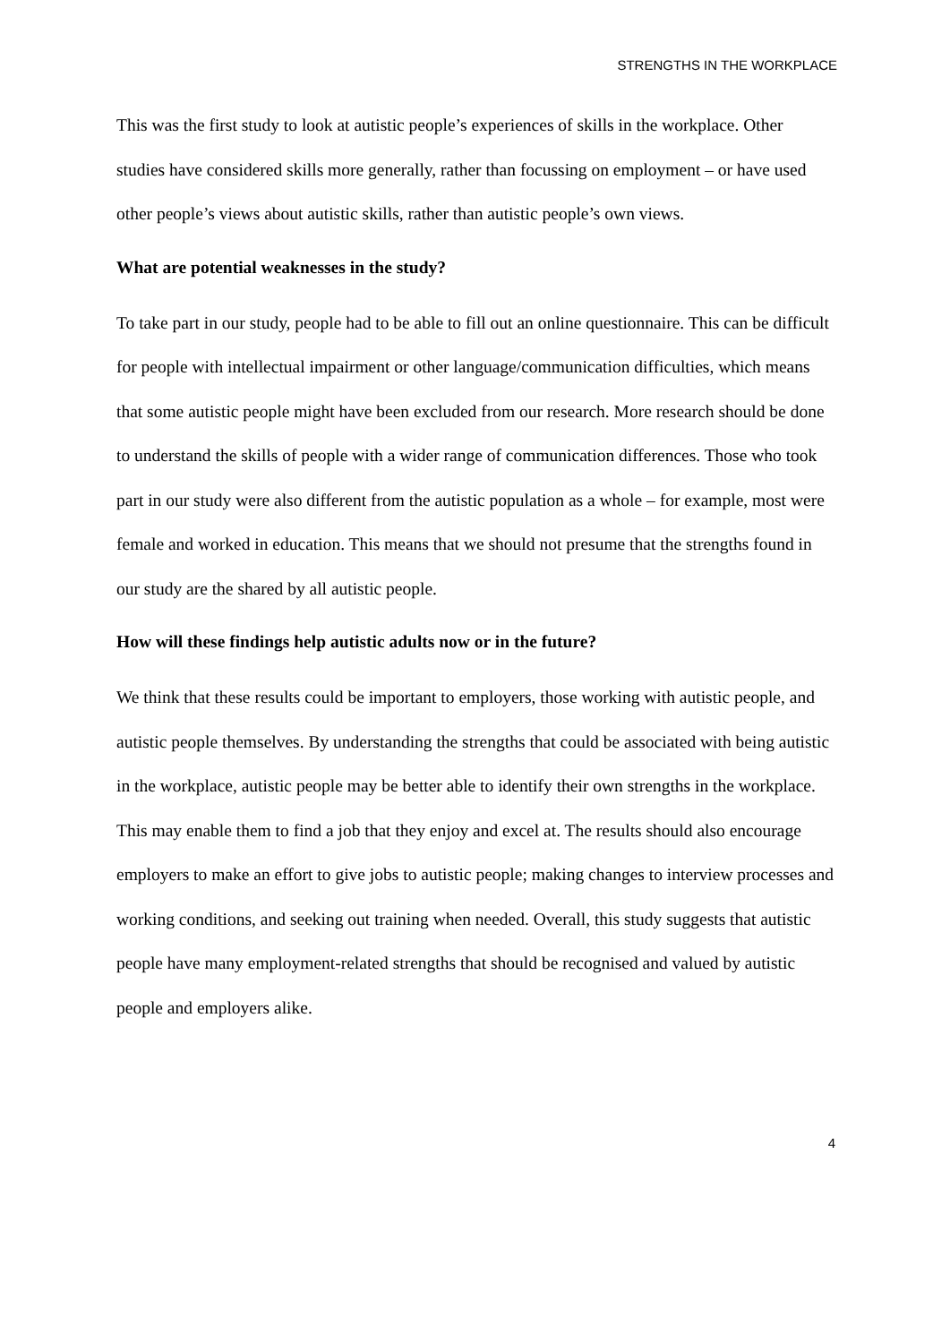STRENGTHS IN THE WORKPLACE
This was the first study to look at autistic people’s experiences of skills in the workplace. Other studies have considered skills more generally, rather than focussing on employment – or have used other people’s views about autistic skills, rather than autistic people’s own views.
What are potential weaknesses in the study?
To take part in our study, people had to be able to fill out an online questionnaire. This can be difficult for people with intellectual impairment or other language/communication difficulties, which means that some autistic people might have been excluded from our research. More research should be done to understand the skills of people with a wider range of communication differences. Those who took part in our study were also different from the autistic population as a whole – for example, most were female and worked in education. This means that we should not presume that the strengths found in our study are the shared by all autistic people.
How will these findings help autistic adults now or in the future?
We think that these results could be important to employers, those working with autistic people, and autistic people themselves. By understanding the strengths that could be associated with being autistic in the workplace, autistic people may be better able to identify their own strengths in the workplace. This may enable them to find a job that they enjoy and excel at. The results should also encourage employers to make an effort to give jobs to autistic people; making changes to interview processes and working conditions, and seeking out training when needed. Overall, this study suggests that autistic people have many employment-related strengths that should be recognised and valued by autistic people and employers alike.
4